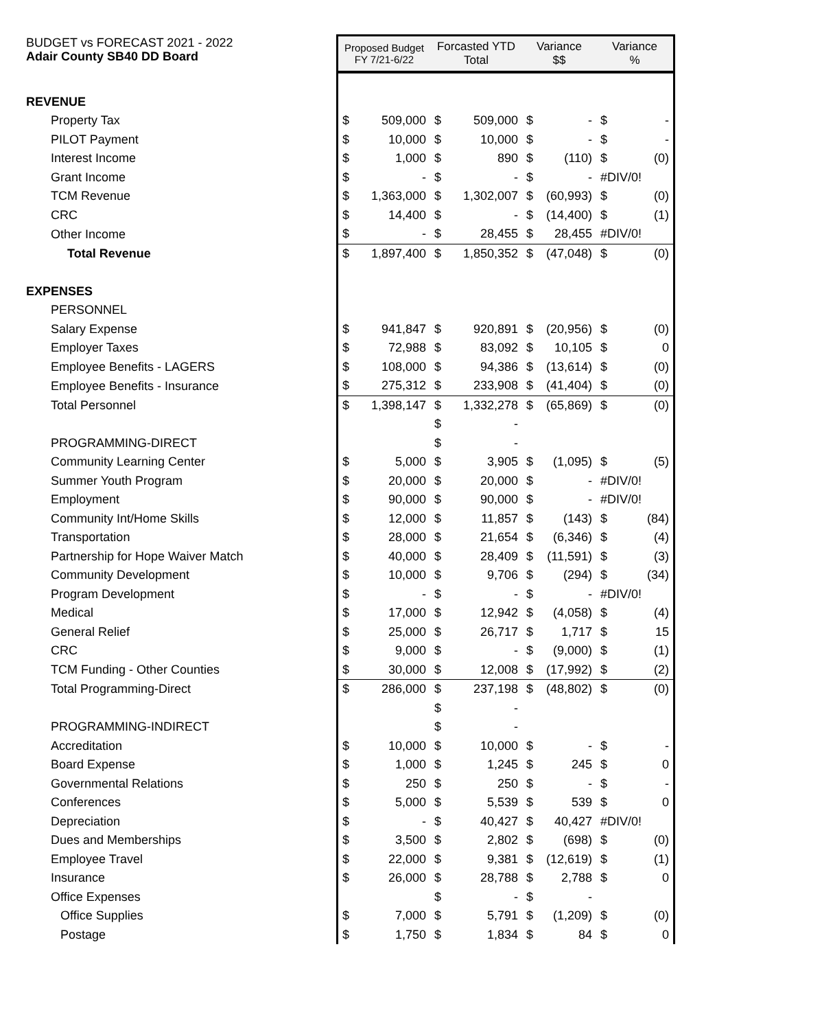Adair County SB40 DD Board
| BUDGET vs FORECAST 2021 - 2022 | Proposed Budget FY 7/21-6/22 | | Forcasted YTD Total | | Variance $$ | | Variance % | |
| REVENUE | | | | | | | | |
| Property Tax | $ | 509,000 | $ | 509,000 | $ | - | $ | - |
| PILOT Payment | $ | 10,000 | $ | 10,000 | $ | - | $ | - |
| Interest Income | $ | 1,000 | $ | 890 | $ | (110) | $ | (0) |
| Grant Income | $ | - | $ | - | $ | - | #DIV/0! | |
| TCM Revenue | $ | 1,363,000 | $ | 1,302,007 | $ | (60,993) | $ | (0) |
| CRC | $ | 14,400 | $ | - | $ | (14,400) | $ | (1) |
| Other Income | $ | - | $ | 28,455 | $ | 28,455 | #DIV/0! | |
| Total Revenue | $ | 1,897,400 | $ | 1,850,352 | $ | (47,048) | $ | (0) |
| EXPENSES | | | | | | | | |
| PERSONNEL | | | | | | | | |
| Salary Expense | $ | 941,847 | $ | 920,891 | $ | (20,956) | $ | (0) |
| Employer Taxes | $ | 72,988 | $ | 83,092 | $ | 10,105 | $ | 0 |
| Employee Benefits - LAGERS | $ | 108,000 | $ | 94,386 | $ | (13,614) | $ | (0) |
| Employee Benefits - Insurance | $ | 275,312 | $ | 233,908 | $ | (41,404) | $ | (0) |
| Total Personnel | $ | 1,398,147 | $ | 1,332,278 | $ | (65,869) | $ | (0) |
| | | | $ | - | | | | |
| PROGRAMMING-DIRECT | | | $ | - | | | | |
| Community Learning Center | $ | 5,000 | $ | 3,905 | $ | (1,095) | $ | (5) |
| Summer Youth Program | $ | 20,000 | $ | 20,000 | $ | - | #DIV/0! | |
| Employment | $ | 90,000 | $ | 90,000 | $ | - | #DIV/0! | |
| Community Int/Home Skills | $ | 12,000 | $ | 11,857 | $ | (143) | $ | (84) |
| Transportation | $ | 28,000 | $ | 21,654 | $ | (6,346) | $ | (4) |
| Partnership for Hope Waiver Match | $ | 40,000 | $ | 28,409 | $ | (11,591) | $ | (3) |
| Community Development | $ | 10,000 | $ | 9,706 | $ | (294) | $ | (34) |
| Program Development | $ | - | $ | - | $ | - | #DIV/0! | |
| Medical | $ | 17,000 | $ | 12,942 | $ | (4,058) | $ | (4) |
| General Relief | $ | 25,000 | $ | 26,717 | $ | 1,717 | $ | 15 |
| CRC | $ | 9,000 | $ | - | $ | (9,000) | $ | (1) |
| TCM Funding - Other Counties | $ | 30,000 | $ | 12,008 | $ | (17,992) | $ | (2) |
| Total Programming-Direct | $ | 286,000 | $ | 237,198 | $ | (48,802) | $ | (0) |
| | | | $ | - | | | | |
| PROGRAMMING-INDIRECT | | | $ | - | | | | |
| Accreditation | $ | 10,000 | $ | 10,000 | $ | - | $ | - |
| Board Expense | $ | 1,000 | $ | 1,245 | $ | 245 | $ | 0 |
| Governmental Relations | $ | 250 | $ | 250 | $ | - | $ | - |
| Conferences | $ | 5,000 | $ | 5,539 | $ | 539 | $ | 0 |
| Depreciation | $ | - | $ | 40,427 | $ | 40,427 | #DIV/0! | |
| Dues and Memberships | $ | 3,500 | $ | 2,802 | $ | (698) | $ | (0) |
| Employee Travel | $ | 22,000 | $ | 9,381 | $ | (12,619) | $ | (1) |
| Insurance | $ | 26,000 | $ | 28,788 | $ | 2,788 | $ | 0 |
| Office Expenses | | | $ | - | $ | - | | |
| Office Supplies | $ | 7,000 | $ | 5,791 | $ | (1,209) | $ | (0) |
| Postage | $ | 1,750 | $ | 1,834 | $ | 84 | $ | 0 |